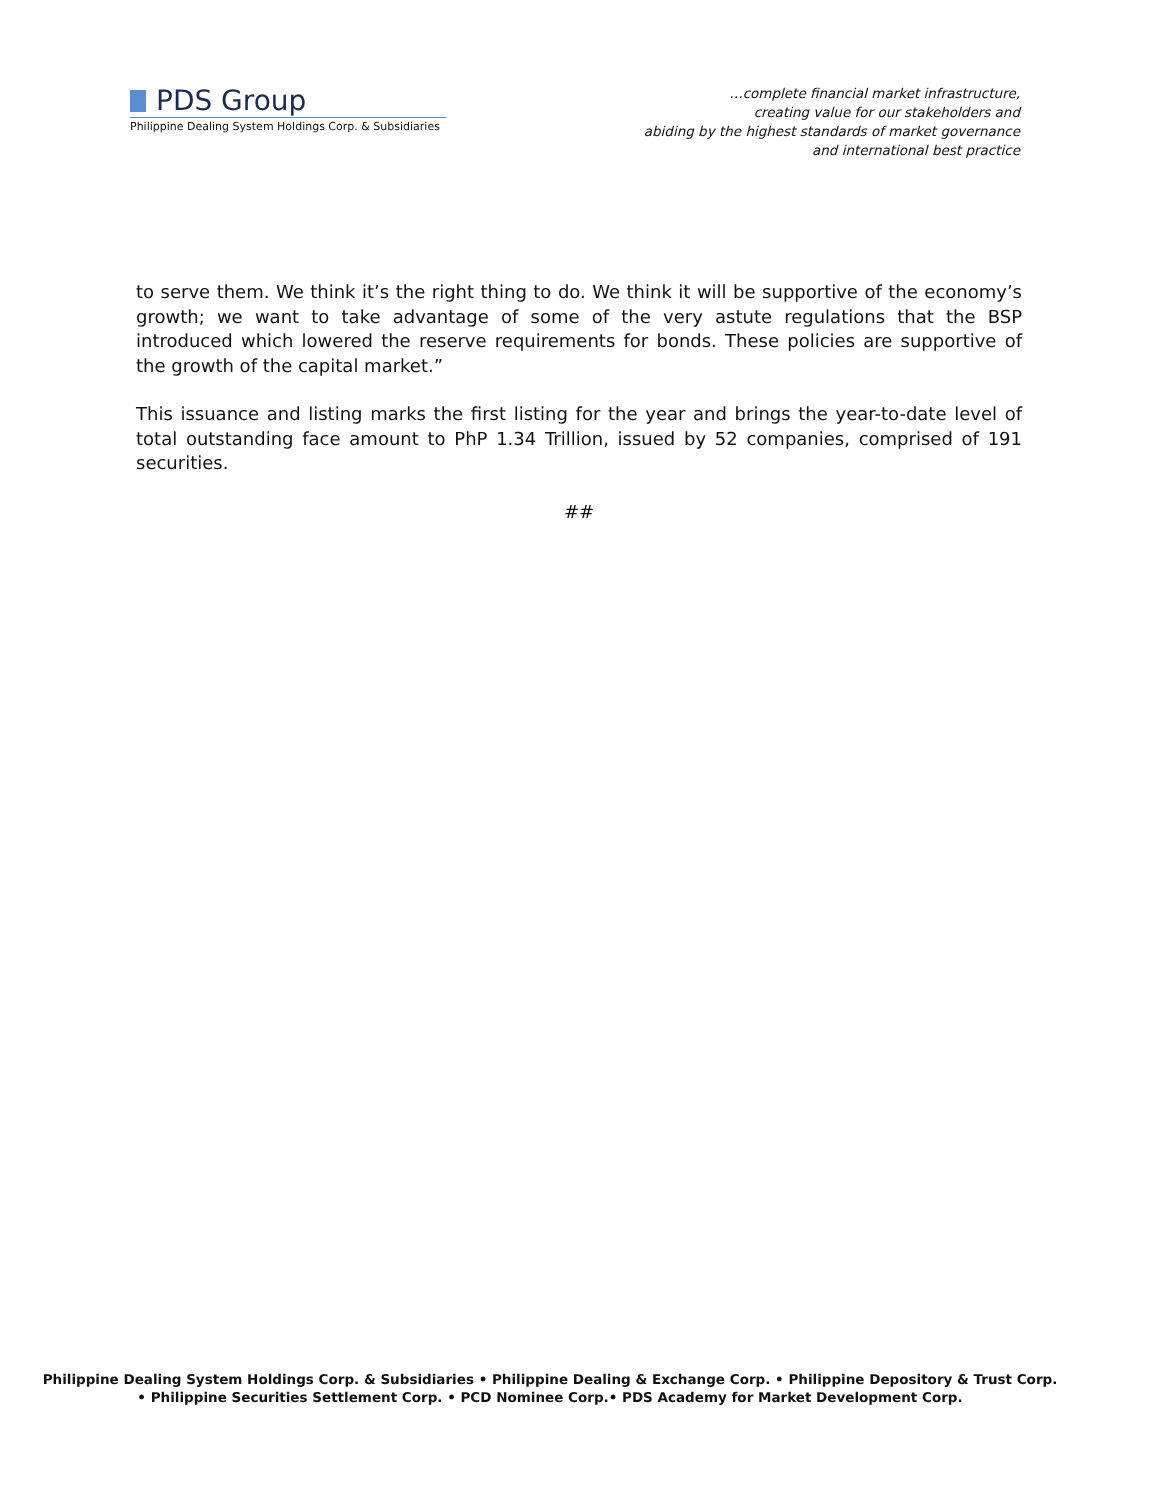PDS Group
Philippine Dealing System Holdings Corp. & Subsidiaries
…complete financial market infrastructure,
creating value for our stakeholders and
abiding by the highest standards of market governance
and international best practice
to serve them. We think it’s the right thing to do. We think it will be supportive of the economy’s growth; we want to take advantage of some of the very astute regulations that the BSP introduced which lowered the reserve requirements for bonds. These policies are supportive of the growth of the capital market.”
This issuance and listing marks the first listing for the year and brings the year-to-date level of total outstanding face amount to PhP 1.34 Trillion, issued by 52 companies, comprised of 191 securities.
##
Philippine Dealing System Holdings Corp. & Subsidiaries • Philippine Dealing & Exchange Corp. • Philippine Depository & Trust Corp.
• Philippine Securities Settlement Corp. • PCD Nominee Corp.• PDS Academy for Market Development Corp.